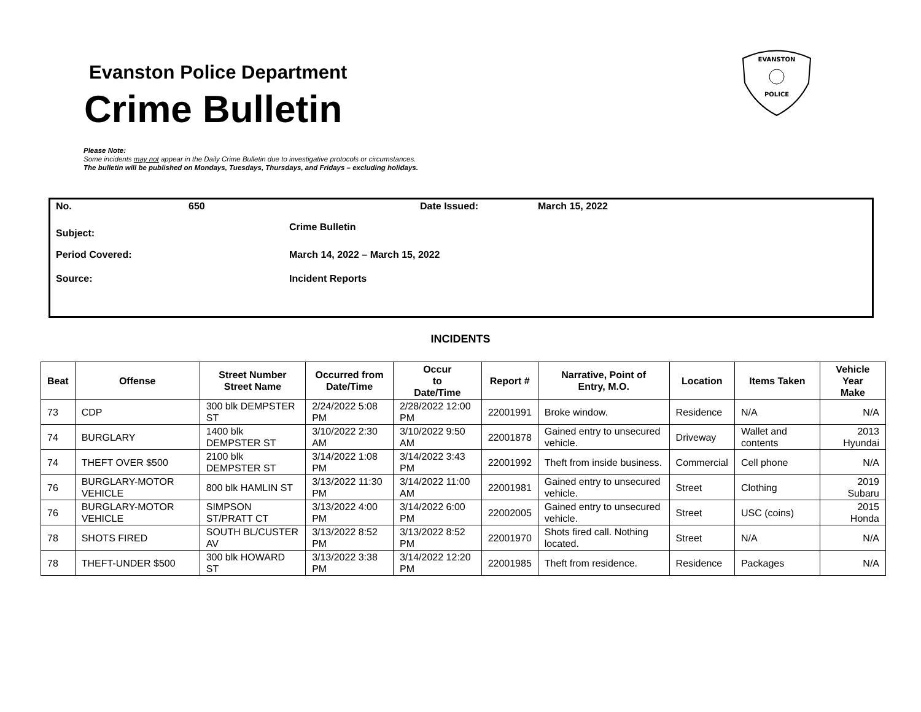Evanston Police Department
Crime Bulletin
EVANSTON
POLICE
Please Note:
Some incidents may not appear in the Daily Crime Bulletin due to investigative protocols or circumstances.
The bulletin will be published on Mondays, Tuesdays, Thursdays, and Fridays – excluding holidays.
No. 650 Date Issued: March 15, 2022
Subject:
Crime Bulletin
Period Covered:
March 14, 2022 – March 15, 2022
Source: Incident Reports
INCIDENTS
| Beat | Offense | Street Number Street Name | Occurred from Date/Time | Occur to Date/Time | Report # | Narrative, Point of Entry, M.O. | Location | Items Taken | Vehicle Year Make |
| --- | --- | --- | --- | --- | --- | --- | --- | --- | --- |
| 73 | CDP | 300 blk DEMPSTER ST | 2/24/2022 5:08 PM | 2/28/2022 12:00 PM | 22001991 | Broke window. | Residence | N/A | N/A |
| 74 | BURGLARY | 1400 blk DEMPSTER ST | 3/10/2022 2:30 AM | 3/10/2022 9:50 AM | 22001878 | Gained entry to unsecured vehicle. | Driveway | Wallet and contents | 2013 Hyundai |
| 74 | THEFT OVER $500 | 2100 blk DEMPSTER ST | 3/14/2022 1:08 PM | 3/14/2022 3:43 PM | 22001992 | Theft from inside business. | Commercial | Cell phone | N/A |
| 76 | BURGLARY-MOTOR VEHICLE | 800 blk HAMLIN ST | 3/13/2022 11:30 PM | 3/14/2022 11:00 AM | 22001981 | Gained entry to unsecured vehicle. | Street | Clothing | 2019 Subaru |
| 76 | BURGLARY-MOTOR VEHICLE | SIMPSON ST/PRATT CT | 3/13/2022 4:00 PM | 3/14/2022 6:00 PM | 22002005 | Gained entry to unsecured vehicle. | Street | USC (coins) | 2015 Honda |
| 78 | SHOTS FIRED | SOUTH BL/CUSTER AV | 3/13/2022 8:52 PM | 3/13/2022 8:52 PM | 22001970 | Shots fired call. Nothing located. | Street | N/A | N/A |
| 78 | THEFT-UNDER $500 | 300 blk HOWARD ST | 3/13/2022 3:38 PM | 3/14/2022 12:20 PM | 22001985 | Theft from residence. | Residence | Packages | N/A |